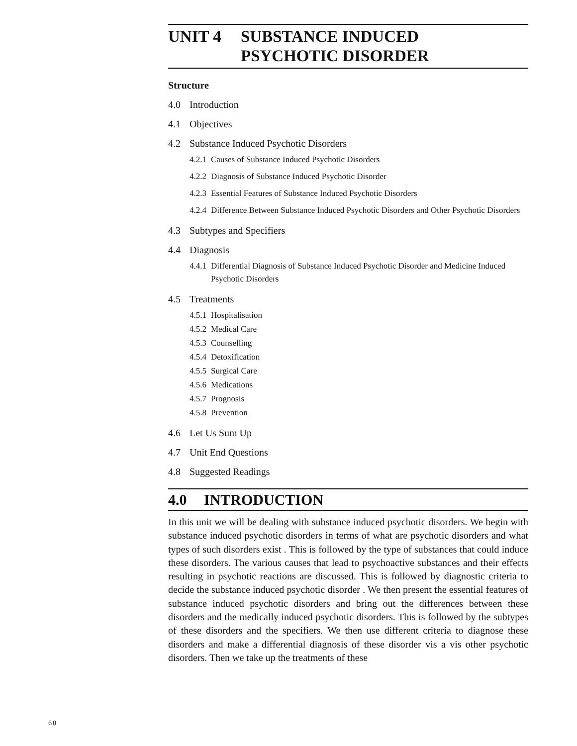UNIT 4 SUBSTANCE INDUCED
PSYCHOTIC DISORDER
Structure
4.0 Introduction
4.1 Objectives
4.2 Substance Induced Psychotic Disorders
4.2.1 Causes of Substance Induced Psychotic Disorders
4.2.2 Diagnosis of Substance Induced Psychotic Disorder
4.2.3 Essential Features of Substance Induced Psychotic Disorders
4.2.4 Difference Between Substance Induced Psychotic Disorders and Other Psychotic Disorders
4.3 Subtypes and Specifiers
4.4 Diagnosis
4.4.1 Differential Diagnosis of Substance Induced Psychotic Disorder and Medicine Induced Psychotic Disorders
4.5 Treatments
4.5.1 Hospitalisation
4.5.2 Medical Care
4.5.3 Counselling
4.5.4 Detoxification
4.5.5 Surgical Care
4.5.6 Medications
4.5.7 Prognosis
4.5.8 Prevention
4.6 Let Us Sum Up
4.7 Unit End Questions
4.8 Suggested Readings
4.0 INTRODUCTION
In this unit we will be dealing with substance induced psychotic disorders. We begin with substance induced psychotic disorders in terms of what are psychotic disorders and what types of such disorders exist . This is followed by the type of substances that could induce these disorders. The various causes that lead to psychoactive substances and their effects resulting in psychotic reactions are discussed. This is followed by diagnostic criteria to decide the substance induced psychotic disorder . We then present the essential features of substance induced psychotic disorders and bring out the differences between these disorders and the medically induced psychotic disorders. This is followed by the subtypes of these disorders and the specifiers. We then use different criteria to diagnose these disorders and make a differential diagnosis of these disorder vis a vis other psychotic disorders. Then we take up the treatments of these
60